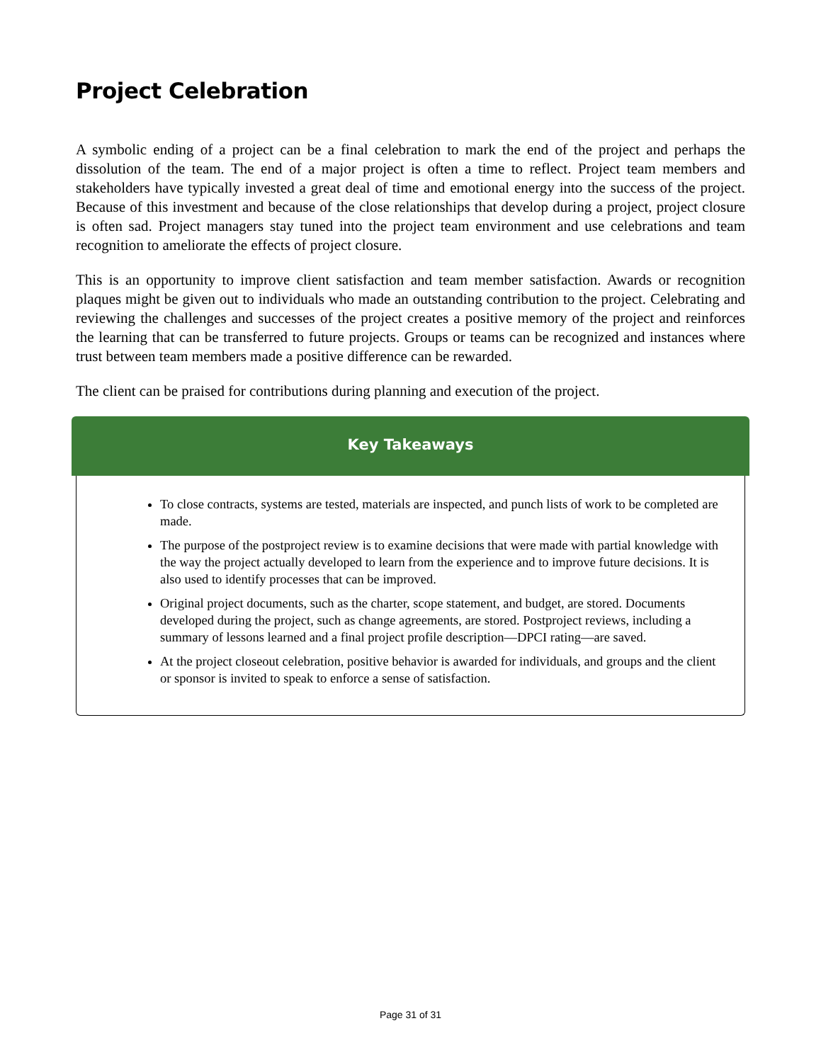Project Celebration
A symbolic ending of a project can be a final celebration to mark the end of the project and perhaps the dissolution of the team. The end of a major project is often a time to reflect. Project team members and stakeholders have typically invested a great deal of time and emotional energy into the success of the project. Because of this investment and because of the close relationships that develop during a project, project closure is often sad. Project managers stay tuned into the project team environment and use celebrations and team recognition to ameliorate the effects of project closure.
This is an opportunity to improve client satisfaction and team member satisfaction. Awards or recognition plaques might be given out to individuals who made an outstanding contribution to the project. Celebrating and reviewing the challenges and successes of the project creates a positive memory of the project and reinforces the learning that can be transferred to future projects. Groups or teams can be recognized and instances where trust between team members made a positive difference can be rewarded.
The client can be praised for contributions during planning and execution of the project.
Key Takeaways
To close contracts, systems are tested, materials are inspected, and punch lists of work to be completed are made.
The purpose of the postproject review is to examine decisions that were made with partial knowledge with the way the project actually developed to learn from the experience and to improve future decisions. It is also used to identify processes that can be improved.
Original project documents, such as the charter, scope statement, and budget, are stored. Documents developed during the project, such as change agreements, are stored. Postproject reviews, including a summary of lessons learned and a final project profile description—DPCI rating—are saved.
At the project closeout celebration, positive behavior is awarded for individuals, and groups and the client or sponsor is invited to speak to enforce a sense of satisfaction.
Page 31 of 31